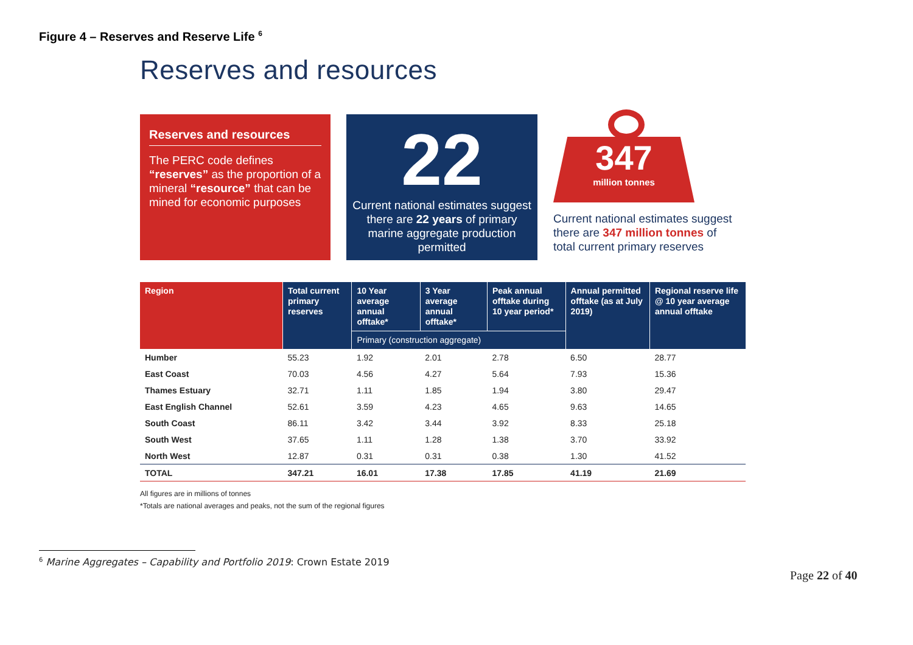Figure 4 – Reserves and Reserve Life <sup>6</sup>
Reserves and resources
Reserves and resources
The PERC code defines “reserves” as the proportion of a mineral “resource” that can be mined for economic purposes
22
Current national estimates suggest there are 22 years of primary marine aggregate production permitted
347
million tonnes
Current national estimates suggest there are 347 million tonnes of total current primary reserves
| Region | Total current primary reserves | 10 Year average annual offtake* | 3 Year average annual offtake* | Peak annual offtake during 10 year period* | Annual permitted offtake (as at July 2019) | Regional reserve life @ 10 year average annual offtake |
| --- | --- | --- | --- | --- | --- | --- |
| | | Primary (construction aggregate) | | | | |
| Humber | 55.23 | 1.92 | 2.01 | 2.78 | 6.50 | 28.77 |
| East Coast | 70.03 | 4.56 | 4.27 | 5.64 | 7.93 | 15.36 |
| Thames Estuary | 32.71 | 1.11 | 1.85 | 1.94 | 3.80 | 29.47 |
| East English Channel | 52.61 | 3.59 | 4.23 | 4.65 | 9.63 | 14.65 |
| South Coast | 86.11 | 3.42 | 3.44 | 3.92 | 8.33 | 25.18 |
| South West | 37.65 | 1.11 | 1.28 | 1.38 | 3.70 | 33.92 |
| North West | 12.87 | 0.31 | 0.31 | 0.38 | 1.30 | 41.52 |
| TOTAL | 347.21 | 16.01 | 17.38 | 17.85 | 41.19 | 21.69 |
All figures are in millions of tonnes
*Totals are national averages and peaks, not the sum of the regional figures
<sup>6</sup> Marine Aggregates – Capability and Portfolio 2019: Crown Estate 2019
Page 22 of 40